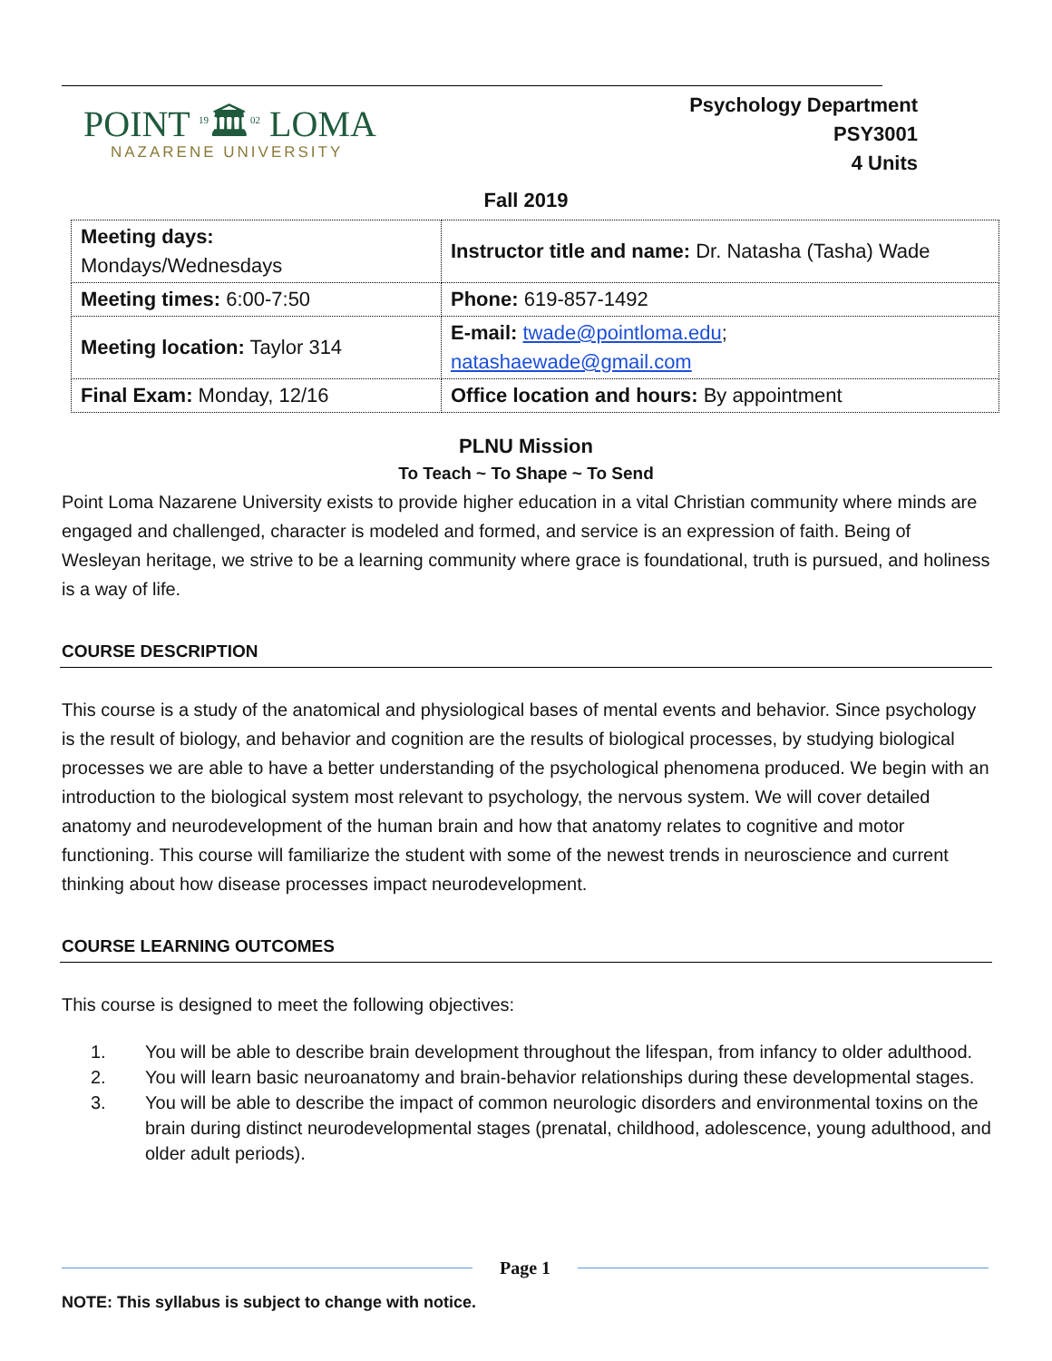POINT <sup>19</sup>🏛<sup>02</sup> LOMA
NAZARENE UNIVERSITY
Psychology Department
PSY3001
4 Units
Fall 2019
| Meeting days: Mondays/Wednesdays | Instructor title and name: Dr. Natasha (Tasha) Wade |
| Meeting times: 6:00-7:50 | Phone: 619-857-1492 |
| Meeting location: Taylor 314 | E-mail: twade@pointloma.edu ; natashaewade@gmail.com |
| Final Exam: Monday, 12/16 | Office location and hours: By appointment |
PLNU Mission
To Teach ~ To Shape ~ To Send
Point Loma Nazarene University exists to provide higher education in a vital Christian community where minds are engaged and challenged, character is modeled and formed, and service is an expression of faith. Being of Wesleyan heritage, we strive to be a learning community where grace is foundational, truth is pursued, and holiness is a way of life.
COURSE DESCRIPTION
This course is a study of the anatomical and physiological bases of mental events and behavior. Since psychology is the result of biology, and behavior and cognition are the results of biological processes, by studying biological processes we are able to have a better understanding of the psychological phenomena produced. We begin with an introduction to the biological system most relevant to psychology, the nervous system. We will cover detailed anatomy and neurodevelopment of the human brain and how that anatomy relates to cognitive and motor functioning. This course will familiarize the student with some of the newest trends in neuroscience and current thinking about how disease processes impact neurodevelopment.
COURSE LEARNING OUTCOMES
This course is designed to meet the following objectives:
1. You will be able to describe brain development throughout the lifespan, from infancy to older adulthood.
2. You will learn basic neuroanatomy and brain-behavior relationships during these developmental stages.
3. You will be able to describe the impact of common neurologic disorders and environmental toxins on the brain during distinct neurodevelopmental stages (prenatal, childhood, adolescence, young adulthood, and older adult periods).
Page 1
NOTE: This syllabus is subject to change with notice.